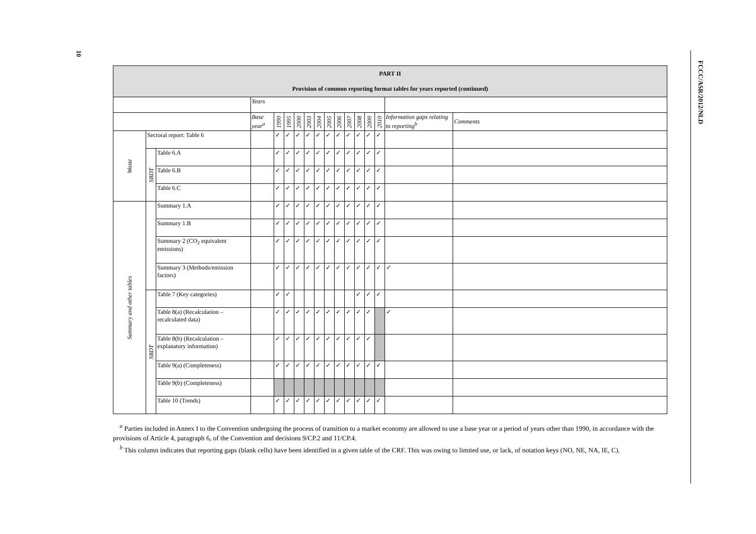10
FCCC/ASR/2012/NLD
| PART II Provision of common reporting format tables for years reported (continued) | | | | | | | | | | | | | | | | |
| | | | Years | | | | | | | | | | | | | |
| | | | Base year<sup>a</sup> | 1990 | 1995 | 2000 | 2003 | 2004 | 2005 | 2006 | 2007 | 2008 | 2009 | 2010 | Information gaps relating to reporting<sup>b</sup> | Comments |
| Waste | Sectoral report: Table 6 | | | ✓ | ✓ | ✓ | ✓ | ✓ | ✓ | ✓ | ✓ | ✓ | ✓ | ✓ | | |
| | SBDT | Table 6.A | | ✓ | ✓ | ✓ | ✓ | ✓ | ✓ | ✓ | ✓ | ✓ | ✓ | ✓ | | |
| | | Table 6.B | | ✓ | ✓ | ✓ | ✓ | ✓ | ✓ | ✓ | ✓ | ✓ | ✓ | ✓ | | |
| | | Table 6.C | | ✓ | ✓ | ✓ | ✓ | ✓ | ✓ | ✓ | ✓ | ✓ | ✓ | ✓ | | |
| Summary and other tables | | Summary 1.A | | ✓ | ✓ | ✓ | ✓ | ✓ | ✓ | ✓ | ✓ | ✓ | ✓ | ✓ | | |
| | | Summary 1.B | | ✓ | ✓ | ✓ | ✓ | ✓ | ✓ | ✓ | ✓ | ✓ | ✓ | ✓ | | |
| | | Summary 2 (CO<sub>2</sub> equivalent emissions) | | ✓ | ✓ | ✓ | ✓ | ✓ | ✓ | ✓ | ✓ | ✓ | ✓ | ✓ | | |
| | | Summary 3 (Methods/emission factors) | | ✓ | ✓ | ✓ | ✓ | ✓ | ✓ | ✓ | ✓ | ✓ | ✓ | ✓ | ✓ | |
| | SBDT | Table 7 (Key categories) | | ✓ | ✓ | | | | | | | ✓ | ✓ | ✓ | | |
| | | Table 8(a) (Recalculation – recalculated data) | | ✓ | ✓ | ✓ | ✓ | ✓ | ✓ | ✓ | ✓ | ✓ | ✓ | | ✓ | |
| | | Table 8(b) (Recalculation – explanatory information) | | ✓ | ✓ | ✓ | ✓ | ✓ | ✓ | ✓ | ✓ | ✓ | ✓ | | | |
| | | Table 9(a) (Completeness) | | ✓ | ✓ | ✓ | ✓ | ✓ | ✓ | ✓ | ✓ | ✓ | ✓ | ✓ | | |
| | | Table 9(b) (Completeness) | | | | | | | | | | | | | | |
| | | Table 10 (Trends) | | ✓ | ✓ | ✓ | ✓ | ✓ | ✓ | ✓ | ✓ | ✓ | ✓ | ✓ | | |
<sup>a</sup> Parties included in Annex I to the Convention undergoing the process of transition to a market economy are allowed to use a base year or a period of years other than 1990, in accordance with the provisions of Article 4, paragraph 6, of the Convention and decisions 9/CP.2 and 11/CP.4.
<sup>b</sup> This column indicates that reporting gaps (blank cells) have been identified in a given table of the CRF. This was owing to limited use, or lack, of notation keys (NO, NE, NA, IE, C).